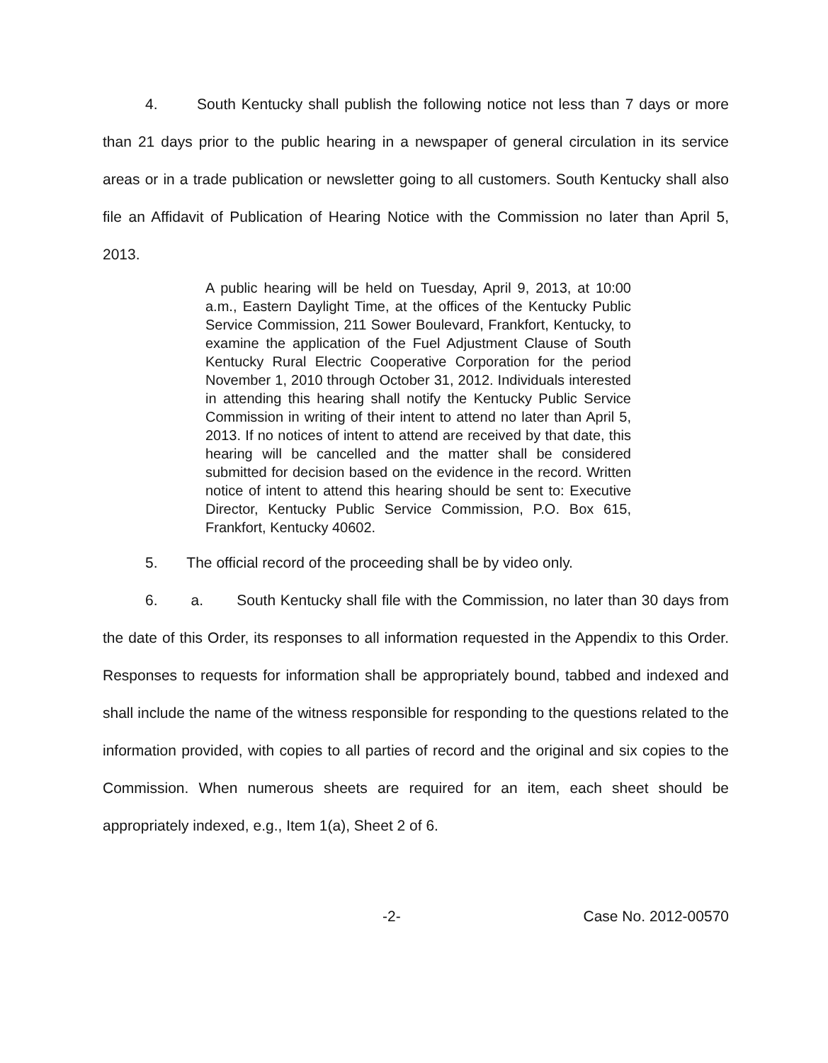4. South Kentucky shall publish the following notice not less than 7 days or more than 21 days prior to the public hearing in a newspaper of general circulation in its service areas or in a trade publication or newsletter going to all customers. South Kentucky shall also file an Affidavit of Publication of Hearing Notice with the Commission no later than April 5, 2013.
A public hearing will be held on Tuesday, April 9, 2013, at 10:00 a.m., Eastern Daylight Time, at the offices of the Kentucky Public Service Commission, 211 Sower Boulevard, Frankfort, Kentucky, to examine the application of the Fuel Adjustment Clause of South Kentucky Rural Electric Cooperative Corporation for the period November 1, 2010 through October 31, 2012. Individuals interested in attending this hearing shall notify the Kentucky Public Service Commission in writing of their intent to attend no later than April 5, 2013. If no notices of intent to attend are received by that date, this hearing will be cancelled and the matter shall be considered submitted for decision based on the evidence in the record. Written notice of intent to attend this hearing should be sent to: Executive Director, Kentucky Public Service Commission, P.O. Box 615, Frankfort, Kentucky 40602.
5. The official record of the proceeding shall be by video only.
6. a. South Kentucky shall file with the Commission, no later than 30 days from the date of this Order, its responses to all information requested in the Appendix to this Order. Responses to requests for information shall be appropriately bound, tabbed and indexed and shall include the name of the witness responsible for responding to the questions related to the information provided, with copies to all parties of record and the original and six copies to the Commission. When numerous sheets are required for an item, each sheet should be appropriately indexed, e.g., Item 1(a), Sheet 2 of 6.
-2- Case No. 2012-00570